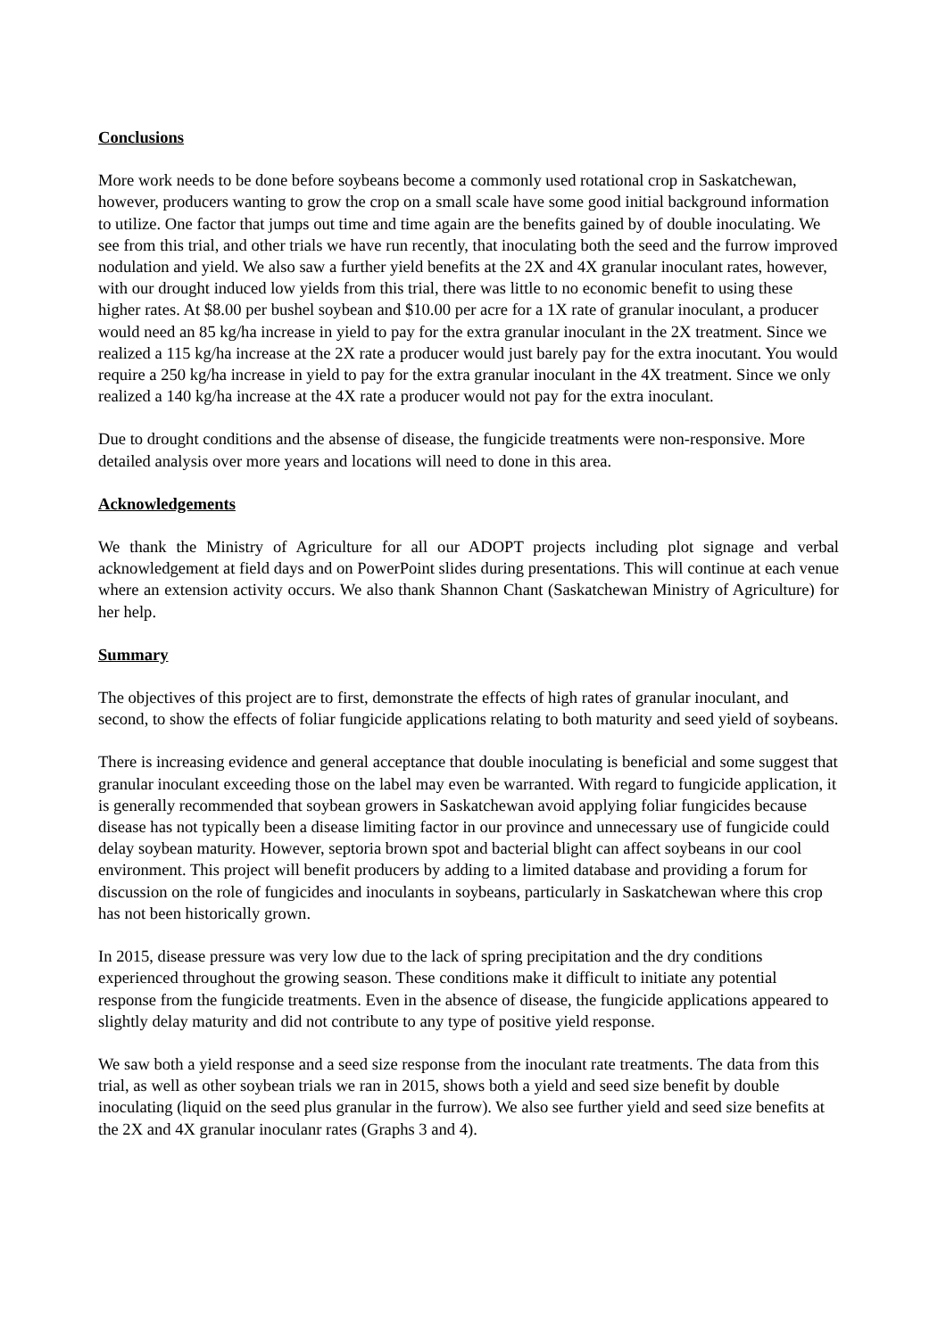Conclusions
More work needs to be done before soybeans become a commonly used rotational crop in Saskatchewan, however, producers wanting to grow the crop on a small scale have some good initial background information to utilize. One factor that jumps out time and time again are the benefits gained by of double inoculating. We see from this trial, and other trials we have run recently, that inoculating both the seed and the furrow improved nodulation and yield. We also saw a further yield benefits at the 2X and 4X granular inoculant rates, however, with our drought induced low yields from this trial, there was little to no economic benefit to using these higher rates. At $8.00 per bushel soybean and $10.00 per acre for a 1X rate of granular inoculant, a producer would need an 85 kg/ha increase in yield to pay for the extra granular inoculant in the 2X treatment. Since we realized a 115 kg/ha increase at the 2X rate a producer would just barely pay for the extra inocutant. You would require a 250 kg/ha increase in yield to pay for the extra granular inoculant in the 4X treatment. Since we only realized a 140 kg/ha increase at the 4X rate a producer would not pay for the extra inoculant.
Due to drought conditions and the absense of disease, the fungicide treatments were non-responsive. More detailed analysis over more years and locations will need to done in this area.
Acknowledgements
We thank the Ministry of Agriculture for all our ADOPT projects including plot signage and verbal acknowledgement at field days and on PowerPoint slides during presentations. This will continue at each venue where an extension activity occurs. We also thank Shannon Chant (Saskatchewan Ministry of Agriculture) for her help.
Summary
The objectives of this project are to first, demonstrate the effects of high rates of granular inoculant, and second, to show the effects of foliar fungicide applications relating to both maturity and seed yield of soybeans.
There is increasing evidence and general acceptance that double inoculating is beneficial and some suggest that granular inoculant exceeding those on the label may even be warranted. With regard to fungicide application, it is generally recommended that soybean growers in Saskatchewan avoid applying foliar fungicides because disease has not typically been a disease limiting factor in our province and unnecessary use of fungicide could delay soybean maturity. However, septoria brown spot and bacterial blight can affect soybeans in our cool environment. This project will benefit producers by adding to a limited database and providing a forum for discussion on the role of fungicides and inoculants in soybeans, particularly in Saskatchewan where this crop has not been historically grown.
In 2015, disease pressure was very low due to the lack of spring precipitation and the dry conditions experienced throughout the growing season. These conditions make it difficult to initiate any potential response from the fungicide treatments. Even in the absence of disease, the fungicide applications appeared to slightly delay maturity and did not contribute to any type of positive yield response.
We saw both a yield response and a seed size response from the inoculant rate treatments. The data from this trial, as well as other soybean trials we ran in 2015, shows both a yield and seed size benefit by double inoculating (liquid on the seed plus granular in the furrow). We also see further yield and seed size benefits at the 2X and 4X granular inoculanr rates (Graphs 3 and 4).